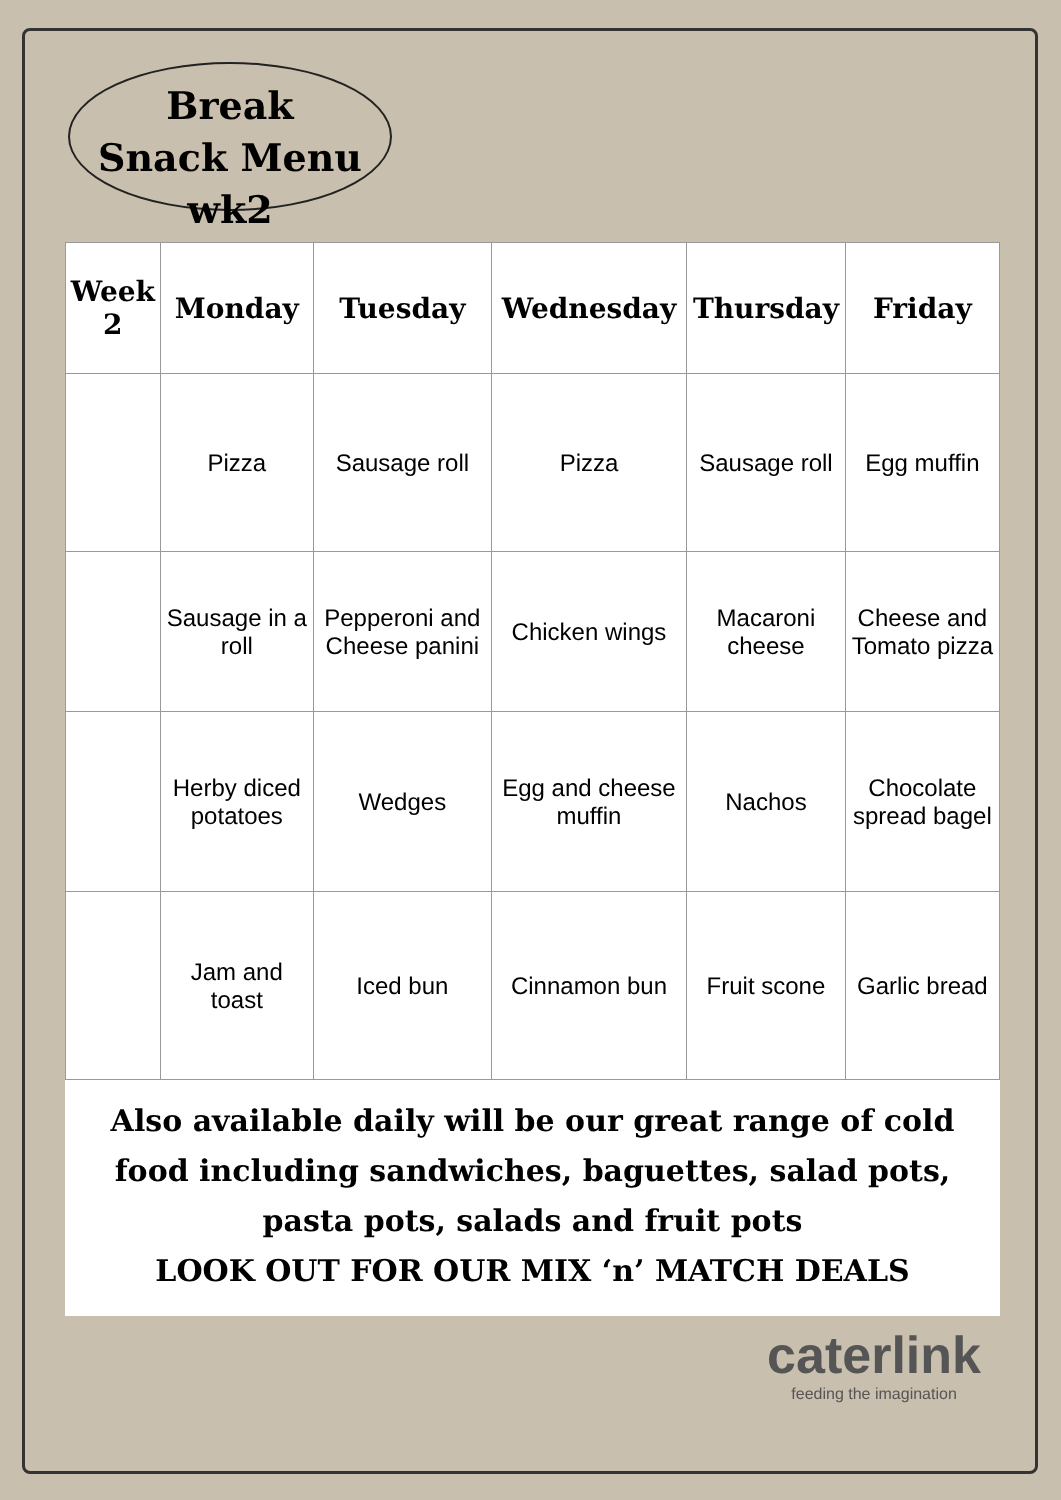Break
Snack Menu wk2
| Week 2 | Monday | Tuesday | Wednesday | Thursday | Friday |
| --- | --- | --- | --- | --- | --- |
| | Pizza | Sausage roll | Pizza | Sausage roll | Egg muffin |
| | Sausage in a roll | Pepperoni and Cheese panini | Chicken wings | Macaroni cheese | Cheese and Tomato pizza |
| | Herby diced potatoes | Wedges | Egg and cheese muffin | Nachos | Chocolate spread bagel |
| | Jam and toast | Iced bun | Cinnamon bun | Fruit scone | Garlic bread |
Also available daily will be our great range of cold food including sandwiches, baguettes, salad pots, pasta pots, salads and fruit pots
LOOK OUT FOR OUR MIX ‘n’ MATCH DEALS
caterlink
feeding the imagination